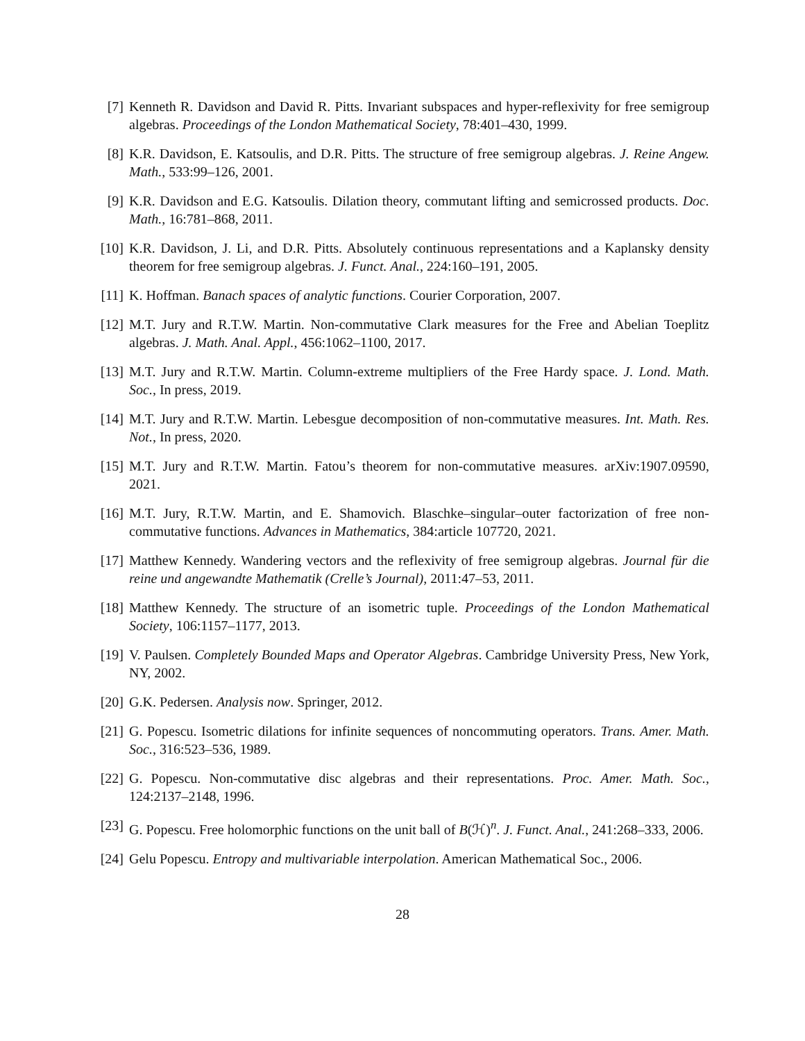[7] Kenneth R. Davidson and David R. Pitts. Invariant subspaces and hyper-reflexivity for free semigroup algebras. Proceedings of the London Mathematical Society, 78:401–430, 1999.
[8] K.R. Davidson, E. Katsoulis, and D.R. Pitts. The structure of free semigroup algebras. J. Reine Angew. Math., 533:99–126, 2001.
[9] K.R. Davidson and E.G. Katsoulis. Dilation theory, commutant lifting and semicrossed products. Doc. Math., 16:781–868, 2011.
[10]
K.R. Davidson, J. Li, and D.R. Pitts. Absolutely continuous representations and a Kaplansky density theorem for free semigroup algebras. J. Funct. Anal., 224:160–191, 2005.
[11]
K. Hoffman. Banach spaces of analytic functions. Courier Corporation, 2007.
[12]
M.T. Jury and R.T.W. Martin. Non-commutative Clark measures for the Free and Abelian Toeplitz algebras. J. Math. Anal. Appl., 456:1062–1100, 2017.
[13]
M.T. Jury and R.T.W. Martin. Column-extreme multipliers of the Free Hardy space. J. Lond. Math. Soc., In press, 2019.
[14]
M.T. Jury and R.T.W. Martin. Lebesgue decomposition of non-commutative measures. Int. Math. Res. Not., In press, 2020.
[15]
M.T. Jury and R.T.W. Martin. Fatou’s theorem for non-commutative measures. arXiv:1907.09590, 2021.
[16]
M.T. Jury, R.T.W. Martin, and E. Shamovich. Blaschke–singular–outer factorization of free non-commutative functions. Advances in Mathematics, 384:article 107720, 2021.
[17]
Matthew Kennedy. Wandering vectors and the reflexivity of free semigroup algebras. Journal für die reine und angewandte Mathematik (Crelle’s Journal), 2011:47–53, 2011.
[18]
Matthew Kennedy. The structure of an isometric tuple. Proceedings of the London Mathematical Society, 106:1157–1177, 2013.
[19]
V. Paulsen. Completely Bounded Maps and Operator Algebras. Cambridge University Press, New York, NY, 2002.
[20]
G.K. Pedersen. Analysis now. Springer, 2012.
[21]
G. Popescu. Isometric dilations for infinite sequences of noncommuting operators. Trans. Amer. Math. Soc., 316:523–536, 1989.
[22]
G. Popescu. Non-commutative disc algebras and their representations. Proc. Amer. Math. Soc., 124:2137–2148, 1996.
[23]
G. Popescu. Free holomorphic functions on the unit ball of B(ℋ)<sup>n</sup>. J. Funct. Anal., 241:268–333, 2006.
[24]
Gelu Popescu. Entropy and multivariable interpolation. American Mathematical Soc., 2006.
28